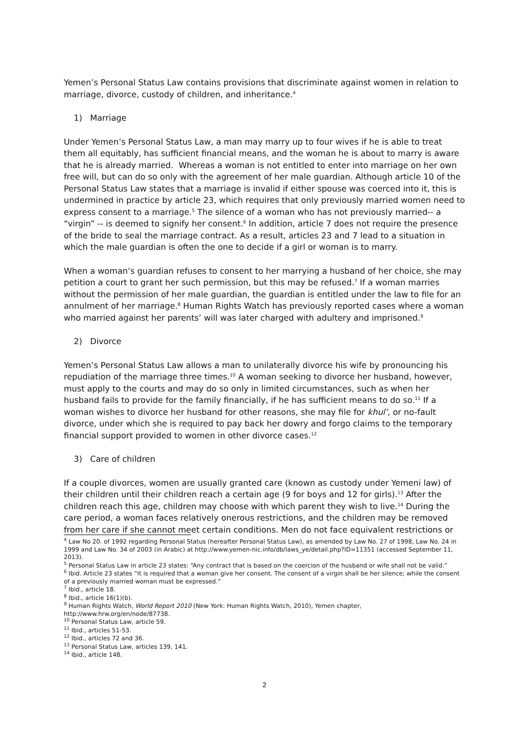Yemen’s Personal Status Law contains provisions that discriminate against women in relation to marriage, divorce, custody of children, and inheritance.<sup>4</sup>
1) Marriage
Under Yemen’s Personal Status Law, a man may marry up to four wives if he is able to treat them all equitably, has sufficient financial means, and the woman he is about to marry is aware that he is already married. Whereas a woman is not entitled to enter into marriage on her own free will, but can do so only with the agreement of her male guardian. Although article 10 of the Personal Status Law states that a marriage is invalid if either spouse was coerced into it, this is undermined in practice by article 23, which requires that only previously married women need to express consent to a marriage.<sup>5</sup> The silence of a woman who has not previously married-- a “virgin” -- is deemed to signify her consent.<sup>6</sup> In addition, article 7 does not require the presence of the bride to seal the marriage contract. As a result, articles 23 and 7 lead to a situation in which the male guardian is often the one to decide if a girl or woman is to marry.
When a woman’s guardian refuses to consent to her marrying a husband of her choice, she may petition a court to grant her such permission, but this may be refused.<sup>7</sup> If a woman marries without the permission of her male guardian, the guardian is entitled under the law to file for an annulment of her marriage.<sup>8</sup> Human Rights Watch has previously reported cases where a woman who married against her parents’ will was later charged with adultery and imprisoned.<sup>9</sup>
2) Divorce
Yemen’s Personal Status Law allows a man to unilaterally divorce his wife by pronouncing his repudiation of the marriage three times.<sup>10</sup> A woman seeking to divorce her husband, however, must apply to the courts and may do so only in limited circumstances, such as when her husband fails to provide for the family financially, if he has sufficient means to do so.<sup>11</sup> If a woman wishes to divorce her husband for other reasons, she may file for khul’, or no-fault divorce, under which she is required to pay back her dowry and forgo claims to the temporary financial support provided to women in other divorce cases.<sup>12</sup>
3) Care of children
If a couple divorces, women are usually granted care (known as custody under Yemeni law) of their children until their children reach a certain age (9 for boys and 12 for girls).<sup>13</sup> After the children reach this age, children may choose with which parent they wish to live.<sup>14</sup> During the care period, a woman faces relatively onerous restrictions, and the children may be removed from her care if she cannot meet certain conditions. Men do not face equivalent restrictions or
<sup>4</sup> Law No 20. of 1992 regarding Personal Status (hereafter Personal Status Law), as amended by Law No. 27 of 1998, Law No. 24 in 1999 and Law No. 34 of 2003 (in Arabic) at http://www.yemen-nic.info/db/laws_ye/detail.php?ID=11351 (accessed September 11, 2013).
<sup>5</sup> Personal Status Law in article 23 states: “Any contract that is based on the coercion of the husband or wife shall not be valid.”
<sup>6</sup> Ibid. Article 23 states “It is required that a woman give her consent. The consent of a virgin shall be her silence; while the consent of a previously married woman must be expressed.”
<sup>7</sup> Ibid., article 18.
<sup>8</sup> Ibid., article 16(1)(b).
<sup>9</sup> Human Rights Watch, World Report 2010 (New York: Human Rights Watch, 2010), Yemen chapter, http://www.hrw.org/en/node/87738.
<sup>10</sup> Personal Status Law, article 59.
<sup>11</sup> Ibid., articles 51-53.
<sup>12</sup> Ibid., articles 72 and 36.
<sup>13</sup> Personal Status Law, articles 139, 141.
<sup>14</sup> Ibid., article 148.
2